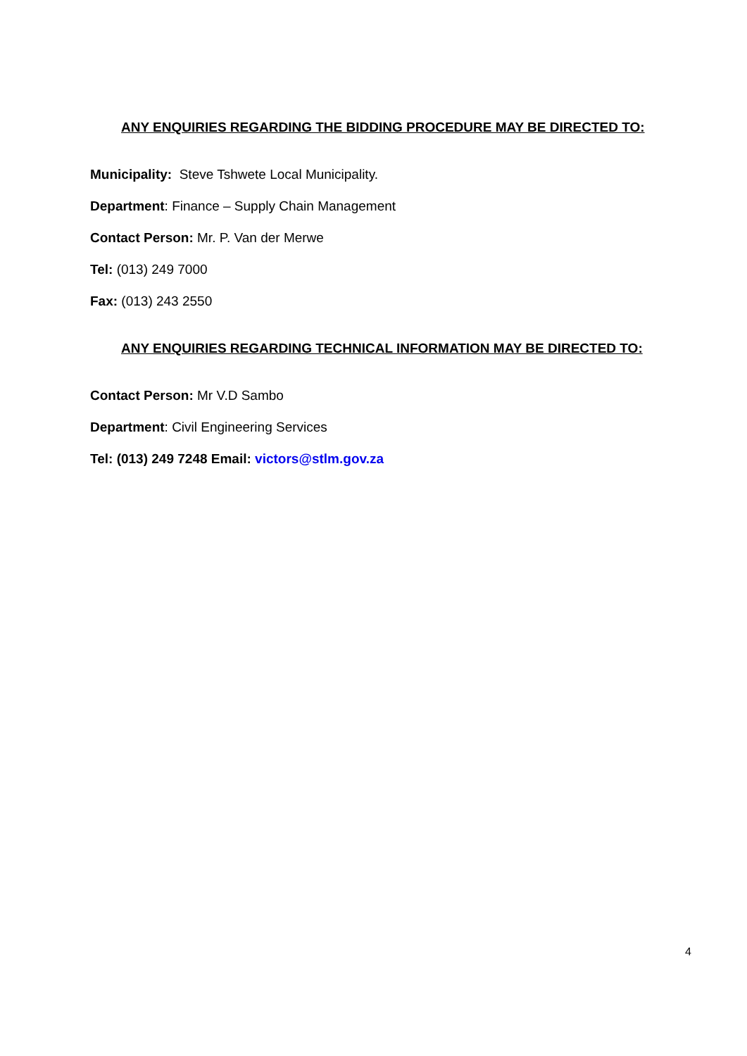ANY ENQUIRIES REGARDING THE BIDDING PROCEDURE MAY BE DIRECTED TO:
Municipality: Steve Tshwete Local Municipality.
Department: Finance – Supply Chain Management
Contact Person: Mr. P. Van der Merwe
Tel: (013) 249 7000
Fax: (013) 243 2550
ANY ENQUIRIES REGARDING TECHNICAL INFORMATION MAY BE DIRECTED TO:
Contact Person: Mr V.D Sambo
Department: Civil Engineering Services
Tel: (013) 249 7248 Email: victors@stlm.gov.za
4